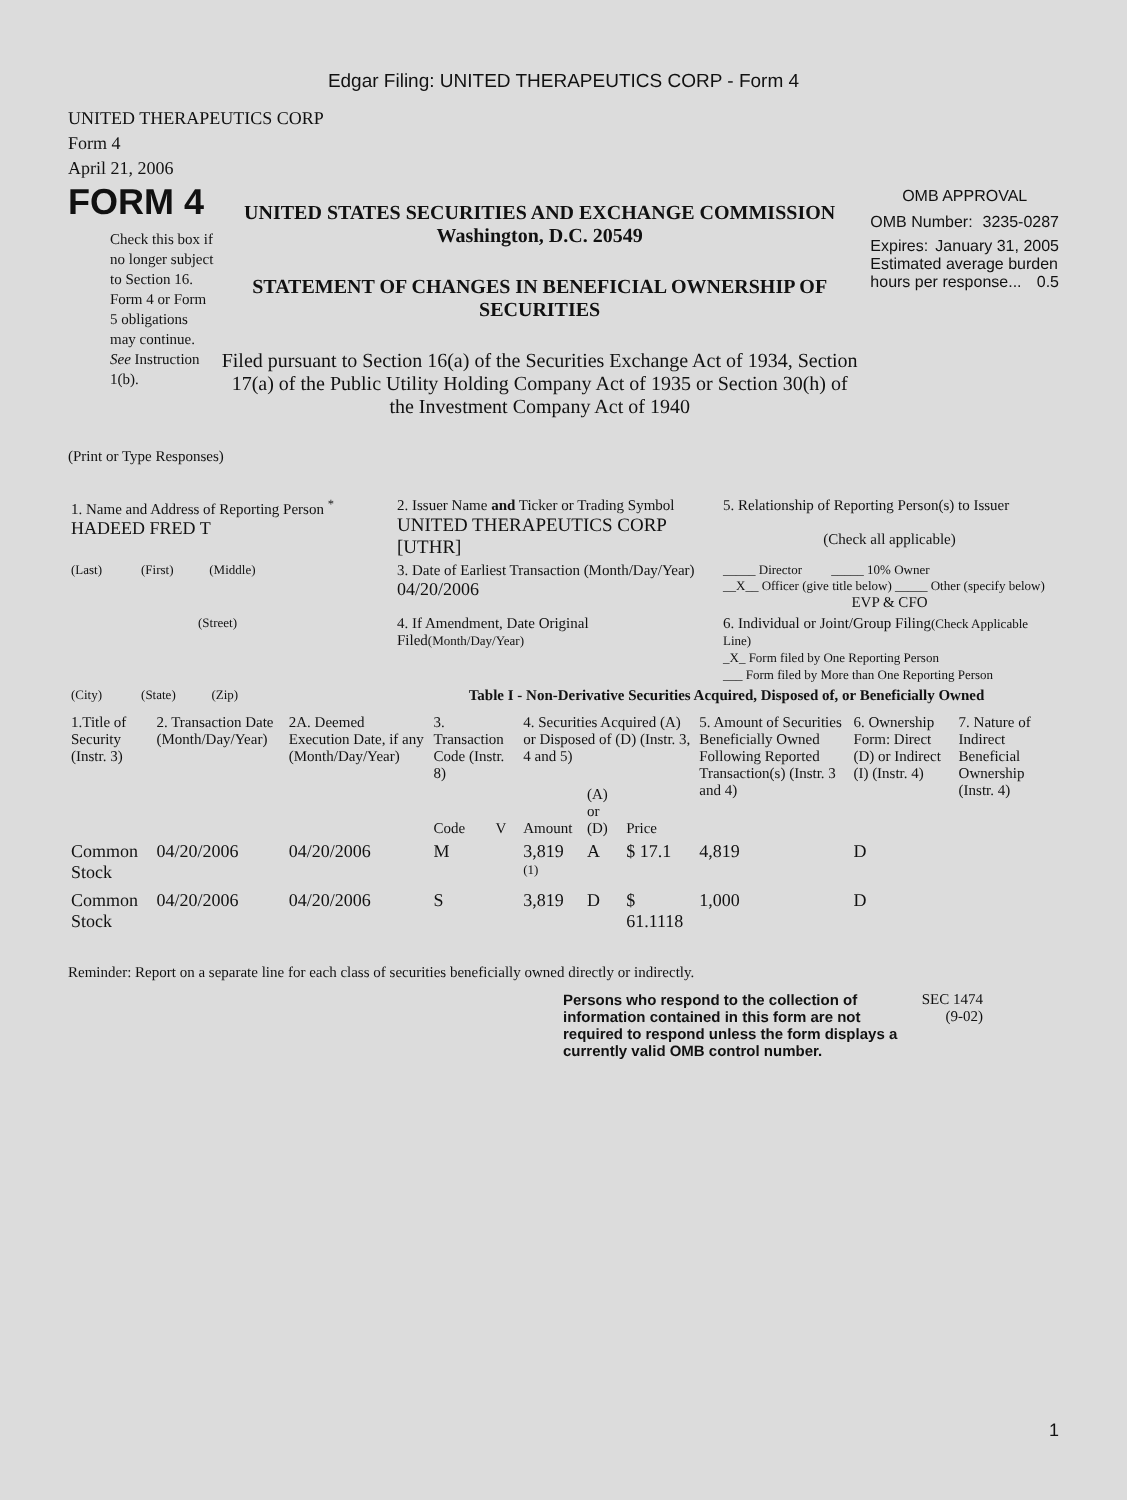Edgar Filing: UNITED THERAPEUTICS CORP - Form 4
UNITED THERAPEUTICS CORP
Form 4
April 21, 2006
FORM 4
Check this box if no longer subject to Section 16. Form 4 or Form 5 obligations may continue. See Instruction 1(b).
UNITED STATES SECURITIES AND EXCHANGE COMMISSION
Washington, D.C. 20549
STATEMENT OF CHANGES IN BENEFICIAL OWNERSHIP OF SECURITIES
Filed pursuant to Section 16(a) of the Securities Exchange Act of 1934, Section 17(a) of the Public Utility Holding Company Act of 1935 or Section 30(h) of the Investment Company Act of 1940
OMB APPROVAL
OMB Number: 3235-0287
Expires: January 31, 2005
Estimated average burden hours per response... 0.5
(Print or Type Responses)
| 1. Name and Address of Reporting Person <sup>*</sup> HADEED FRED T | 2. Issuer Name and Ticker or Trading Symbol UNITED THERAPEUTICS CORP [UTHR] | 5. Relationship of Reporting Person(s) to Issuer (Check all applicable) |
| (Last) (First) (Middle) | 3. Date of Earliest Transaction (Month/Day/Year) 04/20/2006 | _____ Director _____ 10% Owner __X__ Officer (give title below) _____ Other (specify below) EVP & CFO |
| (Street) | 4. If Amendment, Date Original Filed (Month/Day/Year) | 6. Individual or Joint/Group Filing (Check Applicable Line) _X_ Form filed by One Reporting Person ___ Form filed by More than One Reporting Person |
| (City) (State) (Zip) | Table I - Non-Derivative Securities Acquired, Disposed of, or Beneficially Owned | |
| 1.Title of Security (Instr. 3) | 2. Transaction Date (Month/Day/Year) | 2A. Deemed Execution Date, if any (Month/Day/Year) | 3. Transaction Code (Instr. 8) | | 4. Securities Acquired (A) or Disposed of (D) (Instr. 3, 4 and 5) | | | 5. Amount of Securities Beneficially Owned Following Reported Transaction(s) (Instr. 3 and 4) | 6. Ownership Form: Direct (D) or Indirect (I) (Instr. 4) | 7. Nature of Indirect Beneficial Ownership (Instr. 4) |
| --- | --- | --- | --- | --- | --- | --- | --- | --- | --- | --- |
| | | | Code | V | Amount | (A) or (D) | Price | | | |
| Common Stock | 04/20/2006 | 04/20/2006 | M | | 3,819 <sup>(1)</sup> | A | $ 17.1 | 4,819 | D | |
| Common Stock | 04/20/2006 | 04/20/2006 | S | | 3,819 | D | $ 61.1118 | 1,000 | D | |
Reminder: Report on a separate line for each class of securities beneficially owned directly or indirectly.
Persons who respond to the collection of information contained in this form are not required to respond unless the form displays a currently valid OMB control number.
SEC 1474 (9-02)
1